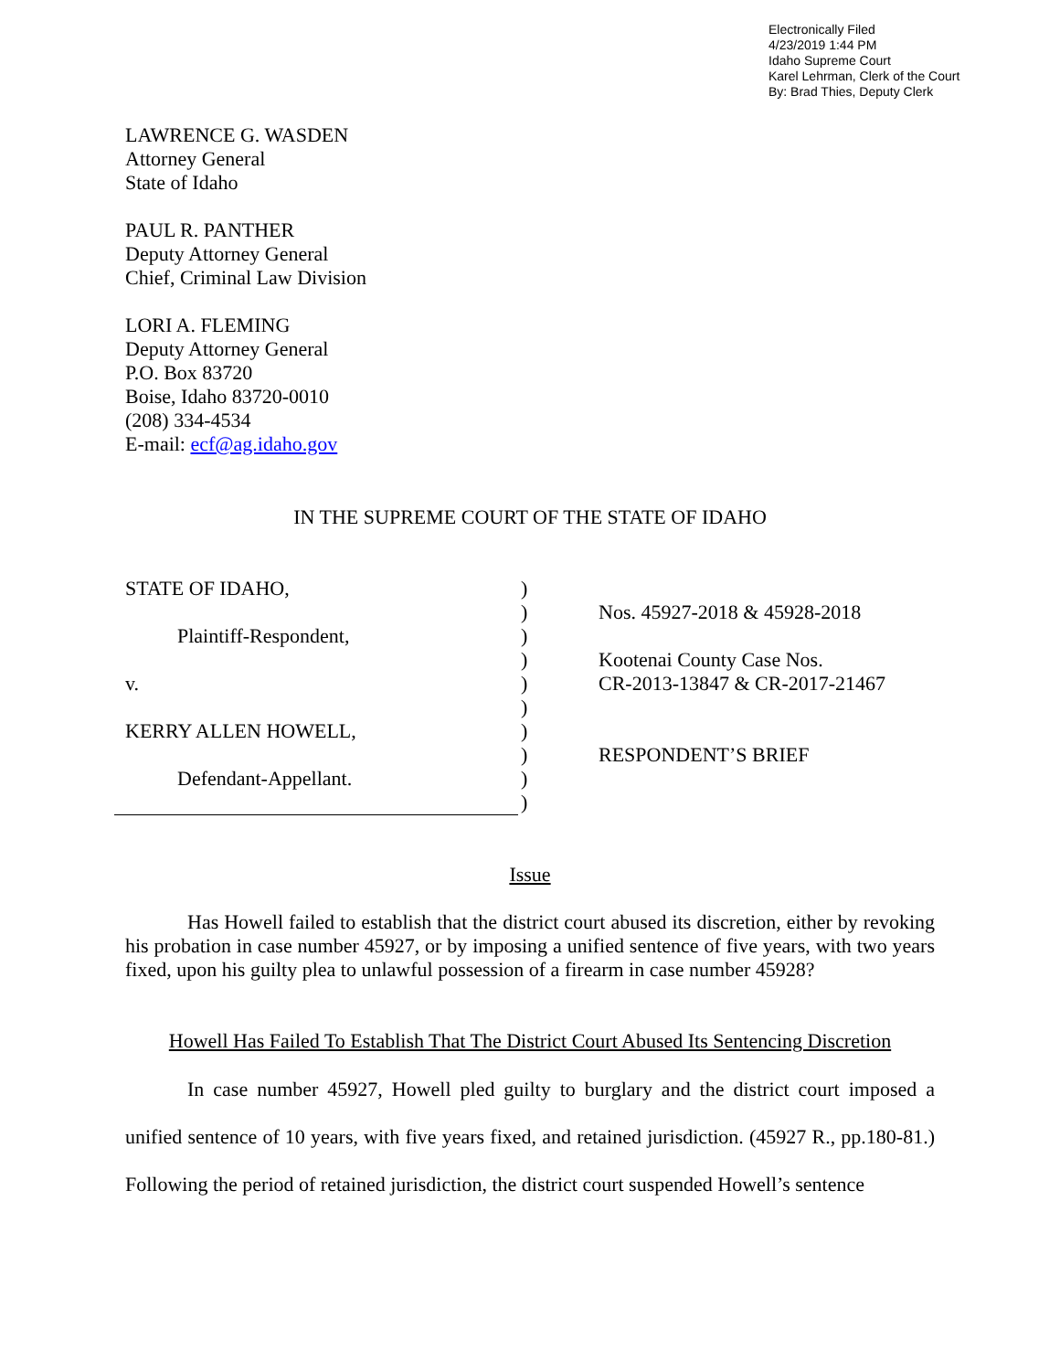Electronically Filed
4/23/2019 1:44 PM
Idaho Supreme Court
Karel Lehrman, Clerk of the Court
By: Brad Thies, Deputy Clerk
LAWRENCE G. WASDEN
Attorney General
State of Idaho
PAUL R. PANTHER
Deputy Attorney General
Chief, Criminal Law Division
LORI A. FLEMING
Deputy Attorney General
P.O. Box 83720
Boise, Idaho 83720-0010
(208) 334-4534
E-mail: ecf@ag.idaho.gov
IN THE SUPREME COURT OF THE STATE OF IDAHO
STATE OF IDAHO,
Plaintiff-Respondent,
v.
KERRY ALLEN HOWELL,
Defendant-Appellant.
)
)
)
)
)
)
)
)
)
)
Nos. 45927-2018 & 45928-2018
Kootenai County Case Nos.
CR-2013-13847 & CR-2017-21467
RESPONDENT’S BRIEF
Issue
Has Howell failed to establish that the district court abused its discretion, either by revoking his probation in case number 45927, or by imposing a unified sentence of five years, with two years fixed, upon his guilty plea to unlawful possession of a firearm in case number 45928?
Howell Has Failed To Establish That The District Court Abused Its Sentencing Discretion
In case number 45927, Howell pled guilty to burglary and the district court imposed a unified sentence of 10 years, with five years fixed, and retained jurisdiction. (45927 R., pp.180-81.) Following the period of retained jurisdiction, the district court suspended Howell’s sentence